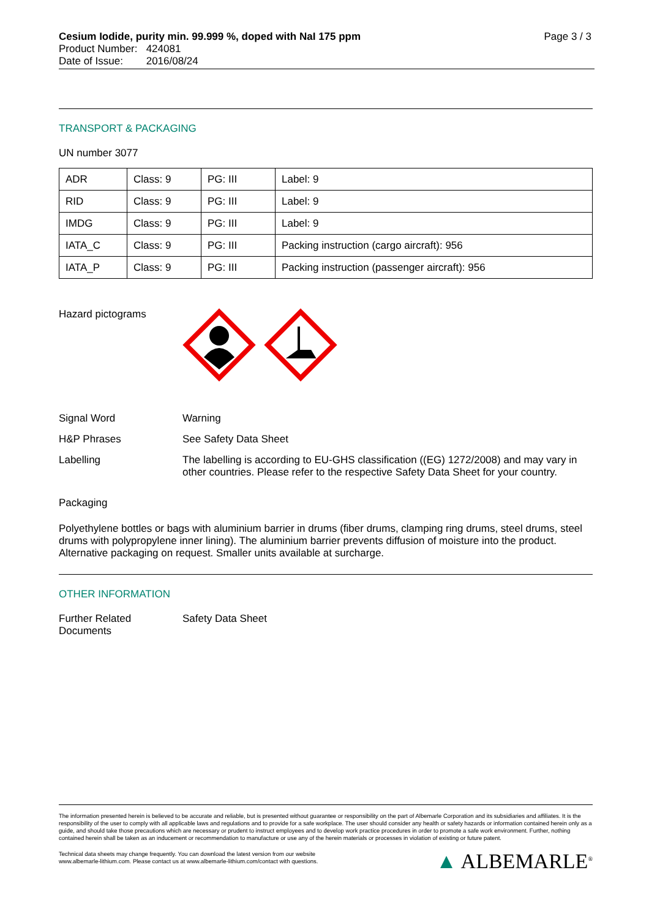Page 3 / 3
Cesium Iodide, purity min. 99.999 %, doped with NaI 175 ppm
Product Number: 424081
Date of Issue: 2016/08/24
TRANSPORT & PACKAGING
UN number 3077
| ADR | Class: 9 | PG: III | Label: 9 |
| RID | Class: 9 | PG: III | Label: 9 |
| IMDG | Class: 9 | PG: III | Label: 9 |
| IATA_C | Class: 9 | PG: III | Packing instruction (cargo aircraft): 956 |
| IATA_P | Class: 9 | PG: III | Packing instruction (passenger aircraft): 956 |
Hazard pictograms
Signal Word Warning
H&P Phrases See Safety Data Sheet
Labelling The labelling is according to EU-GHS classification ((EG) 1272/2008) and may vary in other countries. Please refer to the respective Safety Data Sheet for your country.
Packaging
Polyethylene bottles or bags with aluminium barrier in drums (fiber drums, clamping ring drums, steel drums, steel drums with polypropylene inner lining). The aluminium barrier prevents diffusion of moisture into the product. Alternative packaging on request. Smaller units available at surcharge.
OTHER INFORMATION
Further Related
Documents
Safety Data Sheet
The information presented herein is believed to be accurate and reliable, but is presented without guarantee or responsibility on the part of Albemarle Corporation and its subsidiaries and affiliates. It is the responsibility of the user to comply with all applicable laws and regulations and to provide for a safe workplace. The user should consider any health or safety hazards or information contained herein only as a guide, and should take those precautions which are necessary or prudent to instruct employees and to develop work practice procedures in order to promote a safe work environment. Further, nothing contained herein shall be taken as an inducement or recommendation to manufacture or use any of the herein materials or processes in violation of existing or future patent.
Technical data sheets may change frequently. You can download the latest version from our website
www.albemarle-lithium.com. Please contact us at www.albemarle-lithium.com/contact with questions.
▲ ALBEMARLE<sup>®</sup>